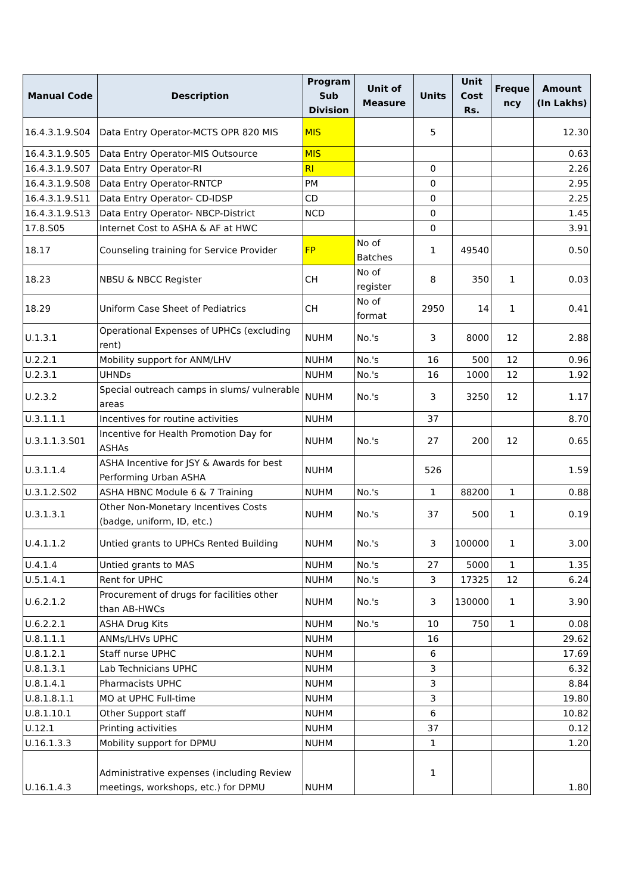| Manual Code | Description | Program Sub Division | Unit of Measure | Units | Unit Cost Rs. | Freque ncy | Amount (In Lakhs) |
| --- | --- | --- | --- | --- | --- | --- | --- |
| 16.4.3.1.9.S04 | Data Entry Operator-MCTS OPR 820 MIS | MIS | | 5 | | | 12.30 |
| 16.4.3.1.9.S05 | Data Entry Operator-MIS Outsource | MIS | | | | | 0.63 |
| 16.4.3.1.9.S07 | Data Entry Operator-RI | RI | | 0 | | | 2.26 |
| 16.4.3.1.9.S08 | Data Entry Operator-RNTCP | PM | | 0 | | | 2.95 |
| 16.4.3.1.9.S11 | Data Entry Operator- CD-IDSP | CD | | 0 | | | 2.25 |
| 16.4.3.1.9.S13 | Data Entry Operator- NBCP-District | NCD | | 0 | | | 1.45 |
| 17.8.S05 | Internet Cost to ASHA & AF at HWC | | | 0 | | | 3.91 |
| 18.17 | Counseling training for Service Provider | FP | No of Batches | 1 | 49540 | | 0.50 |
| 18.23 | NBSU & NBCC Register | CH | No of register | 8 | 350 | 1 | 0.03 |
| 18.29 | Uniform Case Sheet of Pediatrics | CH | No of format | 2950 | 14 | 1 | 0.41 |
| U.1.3.1 | Operational Expenses of UPHCs (excluding rent) | NUHM | No.'s | 3 | 8000 | 12 | 2.88 |
| U.2.2.1 | Mobility support for ANM/LHV | NUHM | No.'s | 16 | 500 | 12 | 0.96 |
| U.2.3.1 | UHNDs | NUHM | No.'s | 16 | 1000 | 12 | 1.92 |
| U.2.3.2 | Special outreach camps in slums/ vulnerable areas | NUHM | No.'s | 3 | 3250 | 12 | 1.17 |
| U.3.1.1.1 | Incentives for routine activities | NUHM | | 37 | | | 8.70 |
| U.3.1.1.3.S01 | Incentive for Health Promotion Day for ASHAs | NUHM | No.'s | 27 | 200 | 12 | 0.65 |
| U.3.1.1.4 | ASHA Incentive for JSY & Awards for best Performing Urban ASHA | NUHM | | 526 | | | 1.59 |
| U.3.1.2.S02 | ASHA HBNC Module 6 & 7 Training | NUHM | No.'s | 1 | 88200 | 1 | 0.88 |
| U.3.1.3.1 | Other Non-Monetary Incentives Costs (badge, uniform, ID, etc.) | NUHM | No.'s | 37 | 500 | 1 | 0.19 |
| U.4.1.1.2 | Untied grants to UPHCs Rented Building | NUHM | No.'s | 3 | 100000 | 1 | 3.00 |
| U.4.1.4 | Untied grants to MAS | NUHM | No.'s | 27 | 5000 | 1 | 1.35 |
| U.5.1.4.1 | Rent for UPHC | NUHM | No.'s | 3 | 17325 | 12 | 6.24 |
| U.6.2.1.2 | Procurement of drugs for facilities other than AB-HWCs | NUHM | No.'s | 3 | 130000 | 1 | 3.90 |
| U.6.2.2.1 | ASHA Drug Kits | NUHM | No.'s | 10 | 750 | 1 | 0.08 |
| U.8.1.1.1 | ANMs/LHVs UPHC | NUHM | | 16 | | | 29.62 |
| U.8.1.2.1 | Staff nurse UPHC | NUHM | | 6 | | | 17.69 |
| U.8.1.3.1 | Lab Technicians UPHC | NUHM | | 3 | | | 6.32 |
| U.8.1.4.1 | Pharmacists UPHC | NUHM | | 3 | | | 8.84 |
| U.8.1.8.1.1 | MO at UPHC Full-time | NUHM | | 3 | | | 19.80 |
| U.8.1.10.1 | Other Support staff | NUHM | | 6 | | | 10.82 |
| U.12.1 | Printing activities | NUHM | | 37 | | | 0.12 |
| U.16.1.3.3 | Mobility support for DPMU | NUHM | | 1 | | | 1.20 |
| U.16.1.4.3 | Administrative expenses (including Review meetings, workshops, etc.) for DPMU | NUHM | | 1 | | | 1.80 |